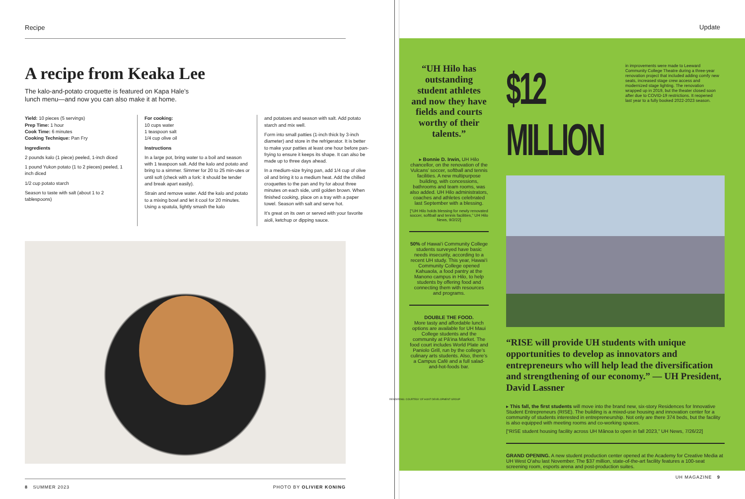Recipe
A recipe from Keaka Lee
The kalo-and-potato croquette is featured on Kapa Hale’s
lunch menu—and now you can also make it at home.
Yield: 10 pieces (5 servings)
Prep Time: 1 hour
Cook Time: 6 minutes
Cooking Technique: Pan Fry
Ingredients
2 pounds kalo (1 piece) peeled, 1-inch diced
1 pound Yukon potato (1 to 2 pieces) peeled, 1 inch diced
1/2 cup potato starch
Season to taste with salt (about 1 to 2 tablespoons)
For cooking:
10 cups water
1 teaspoon salt
1/4 cup olive oil
Instructions
In a large pot, bring water to a boil and season with 1 teaspoon salt. Add the kalo and potato and bring to a simmer. Simmer for 20 to 25 min-utes or until soft (check with a fork: it should be tender and break apart easily).
Strain and remove water. Add the kalo and potato to a mixing bowl and let it cool for 20 minutes. Using a spatula, lightly smash the kalo
and potatoes and season with salt. Add potato starch and mix well.
Form into small patties (1-inch thick by 3-inch diameter) and store in the refrigerator. It is better to make your patties at least one hour before pan-frying to ensure it keeps its shape. It can also be made up to three days ahead.
In a medium-size frying pan, add 1/4 cup of olive oil and bring it to a medium heat. Add the chilled croquettes to the pan and fry for about three minutes on each side, until golden brown. When finished cooking, place on a tray with a paper towel. Season with salt and serve hot.
It’s great on its own or served with your favorite aioli, ketchup or dipping sauce.
8 SUMMER 2023 PHOTO BY OLIVIER KONING
Update
“UH Hilo has outstanding student athletes and now they have fields and courts worthy of their talents.”
▸ Bonnie D. Irwin, UH Hilo chancellor, on the renovation of the Vulcans’ soccer, softball and tennis facilities. A new multipurpose building, with concessions, bathrooms and team rooms, was also added. UH Hilo administrators, coaches and athletes celebrated last September with a blessing.
[“UH Hilo holds blessing for newly renovated soccer, softball and tennis facilities,” UH Hilo News, 9/2/22]
50% of Hawai‘i Community College students surveyed have basic needs insecurity, according to a recent UH study. This year, Hawai‘i Community College opened Kahuaola, a food pantry at the Manono campus in Hilo, to help students by offering food and connecting them with resources and programs.
DOUBLE THE FOOD.
More tasty and affordable lunch options are available for UH Maui College students and the community at Pā‘ina Market. The food court includes World Plate and Paniolo Grill, run by the college’s culinary arts students. Also, there’s a Campus Café and a full salad-and-hot-foods bar.
$12 MILLION
in improvements were made to Leeward Community College Theatre during a three-year renovation project that included adding comfy new seats, increased stage crew access and modernized stage lighting. The renovation wrapped up in 2019, but the theater closed soon after due to COVID-19 restrictions. It reopened last year to a fully booked 2022-2023 season.
“RISE will provide UH students with unique opportunities to develop as innovators and entrepreneurs who will help lead the diversification and strengthening of our economy.” — UH President, David Lassner
▸ This fall, the first students will move into the brand new, six-story Residences for Innovative Student Entrepreneurs (RISE). The building is a mixed-use housing and innovation center for a community of students interested in entrepreneurship. Not only are there 374 beds, but the facility is also equipped with meeting rooms and co-working spaces.
[“RISE student housing facility across UH Mānoa to open in fall 2023,” UH News, 7/26/22]
GRAND OPENING. A new student production center opened at the Academy for Creative Media at UH West O‘ahu last November. The $37 million, state-of-the-art facility features a 100-seat screening room, esports arena and post-production suites.
UH MAGAZINE 9
RENDERING: COURTESY OF HUNT DEVELOPMENT GROUP